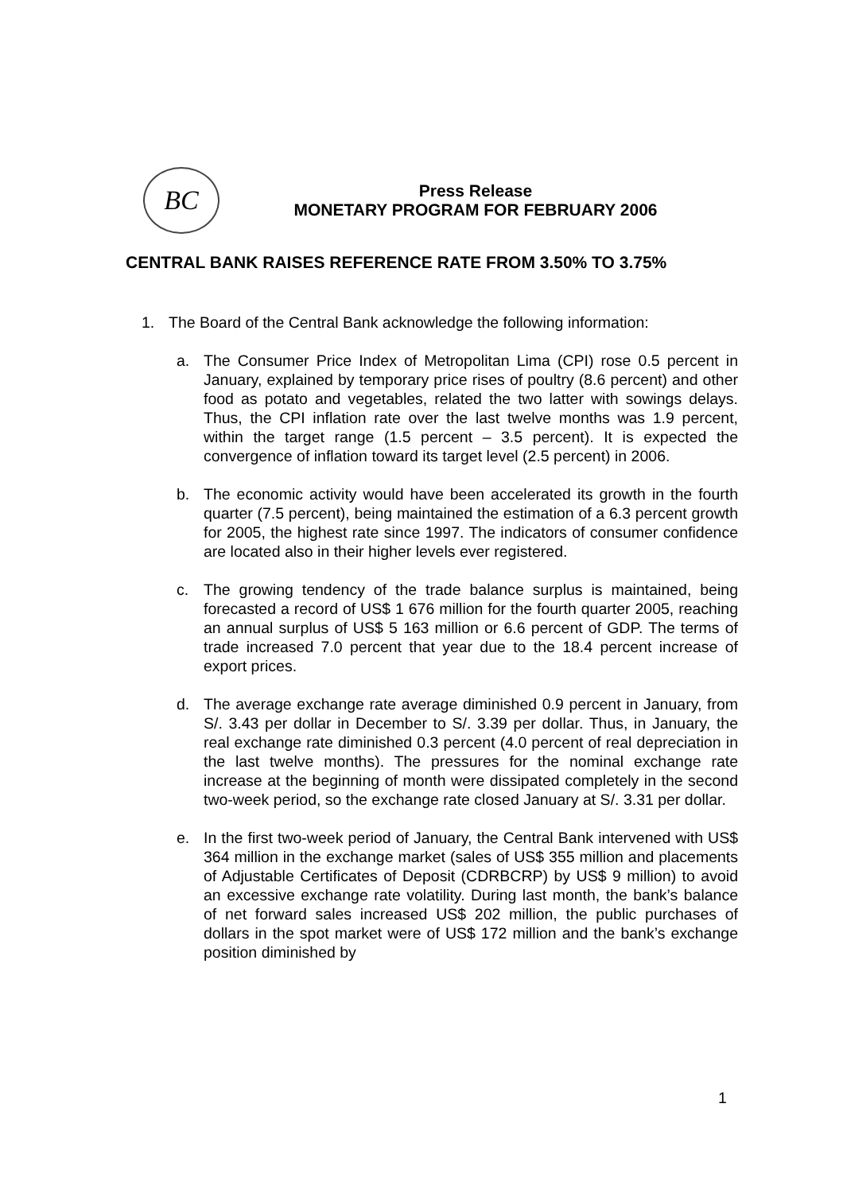BC
Press Release
MONETARY PROGRAM FOR FEBRUARY 2006
CENTRAL BANK RAISES REFERENCE RATE FROM 3.50% TO 3.75%
1. The Board of the Central Bank acknowledge the following information:
a. The Consumer Price Index of Metropolitan Lima (CPI) rose 0.5 percent in January, explained by temporary price rises of poultry (8.6 percent) and other food as potato and vegetables, related the two latter with sowings delays. Thus, the CPI inflation rate over the last twelve months was 1.9 percent, within the target range (1.5 percent – 3.5 percent). It is expected the convergence of inflation toward its target level (2.5 percent) in 2006.
b. The economic activity would have been accelerated its growth in the fourth quarter (7.5 percent), being maintained the estimation of a 6.3 percent growth for 2005, the highest rate since 1997. The indicators of consumer confidence are located also in their higher levels ever registered.
c. The growing tendency of the trade balance surplus is maintained, being forecasted a record of US$ 1 676 million for the fourth quarter 2005, reaching an annual surplus of US$ 5 163 million or 6.6 percent of GDP. The terms of trade increased 7.0 percent that year due to the 18.4 percent increase of export prices.
d. The average exchange rate average diminished 0.9 percent in January, from S/. 3.43 per dollar in December to S/. 3.39 per dollar. Thus, in January, the real exchange rate diminished 0.3 percent (4.0 percent of real depreciation in the last twelve months). The pressures for the nominal exchange rate increase at the beginning of month were dissipated completely in the second two-week period, so the exchange rate closed January at S/. 3.31 per dollar.
e. In the first two-week period of January, the Central Bank intervened with US$ 364 million in the exchange market (sales of US$ 355 million and placements of Adjustable Certificates of Deposit (CDRBCRP) by US$ 9 million) to avoid an excessive exchange rate volatility. During last month, the bank’s balance of net forward sales increased US$ 202 million, the public purchases of dollars in the spot market were of US$ 172 million and the bank’s exchange position diminished by
1